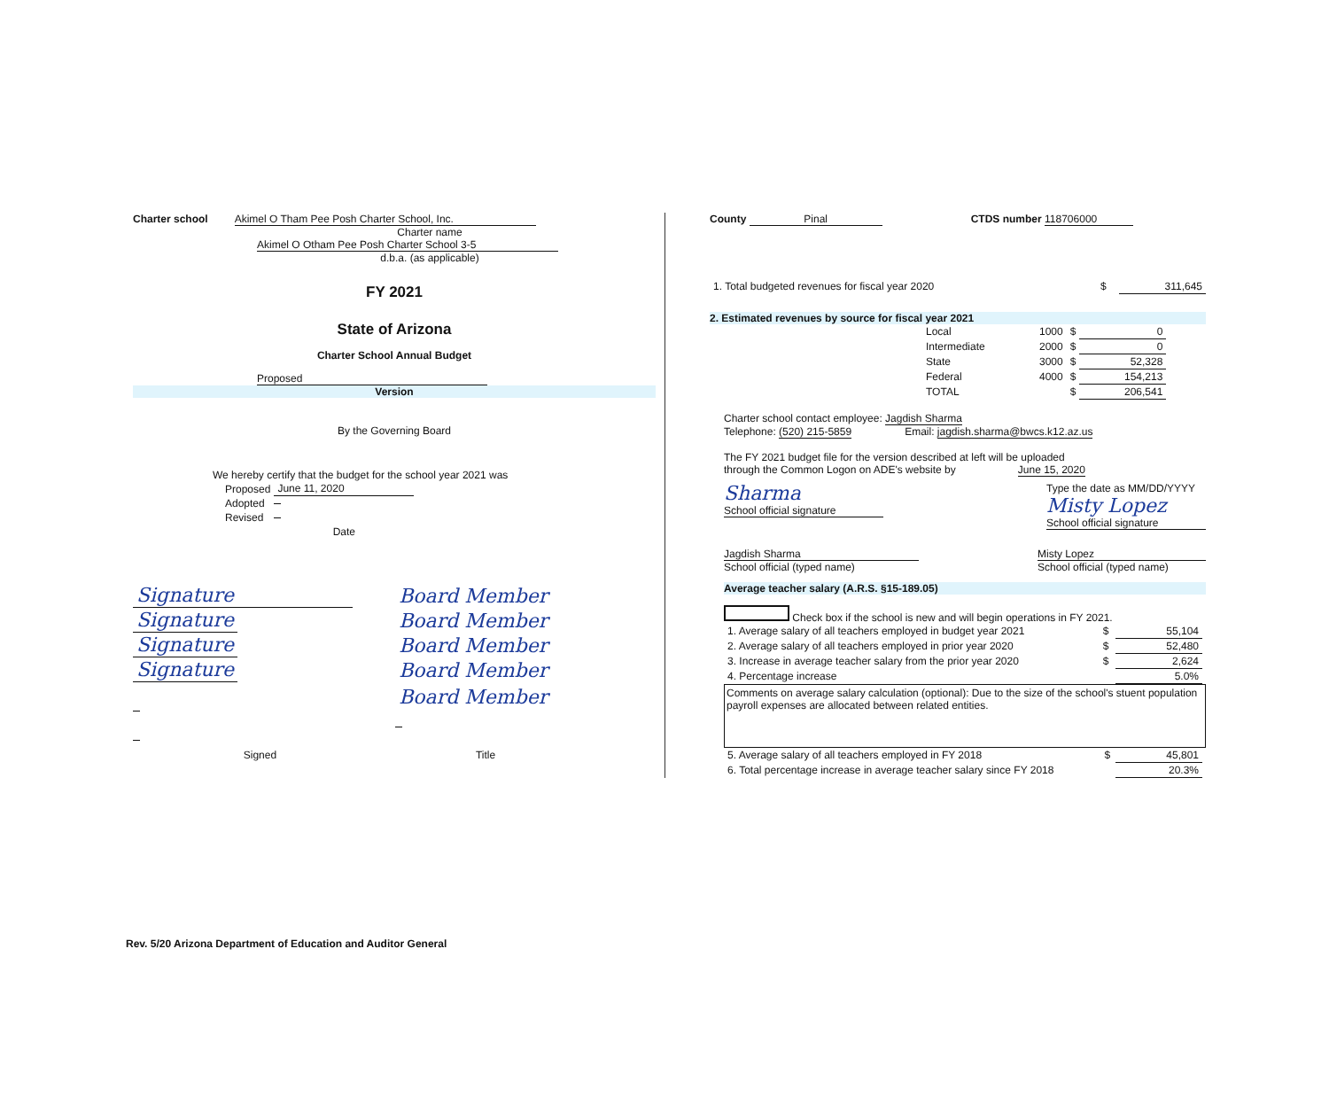Charter school Akimel O Tham Pee Posh Charter School, Inc.
Charter name
Akimel O Otham Pee Posh Charter School 3-5
d.b.a. (as applicable)
FY 2021
State of Arizona
Charter School Annual Budget
Proposed
Version
By the Governing Board
We hereby certify that the budget for the school year 2021 was
| Proposed | June 11, 2020 |
| Adopted | |
| Revised | |
| | Date |
| Signature | | Board Member |
| Signature | | Board Member |
| Signature | | Board Member |
| Signature | | Board Member |
| | | Board Member |
| Signed | | Title |
County Pinal CTDS number 118706000
| 1. Total budgeted revenues for fiscal year 2020 | $ | 311,645 |
2. Estimated revenues by source for fiscal year 2021
| Local | 1000 | $ | 0 |
| Intermediate | 2000 | $ | 0 |
| State | 3000 | $ | 52,328 |
| Federal | 4000 | $ | 154,213 |
| TOTAL | | $ | 206,541 |
Charter school contact employee: Jagdish Sharma
Telephone: (520) 215-5859 Email: jagdish.sharma@bwcs.k12.az.us
The FY 2021 budget file for the version described at left will be uploaded
through the Common Logon on ADE's website by June 15, 2020
Sharma
School official signature
Type the date as MM/DD/YYYY
Misty Lopez
School official signature
Jagdish Sharma
School official (typed name)
Misty Lopez
School official (typed name)
Average teacher salary (A.R.S. §15-189.05)
Check box if the school is new and will begin operations in FY 2021.
| 1. Average salary of all teachers employed in budget year 2021 | $ | 55,104 |
| 2. Average salary of all teachers employed in prior year 2020 | $ | 52,480 |
| 3. Increase in average teacher salary from the prior year 2020 | $ | 2,624 |
| 4. Percentage increase | | 5.0% |
Comments on average salary calculation (optional): Due to the size of the school's stuent population payroll expenses are allocated between related entities.
| 5. Average salary of all teachers employed in FY 2018 | $ | 45,801 |
| 6. Total percentage increase in average teacher salary since FY 2018 | | 20.3% |
Rev. 5/20 Arizona Department of Education and Auditor General